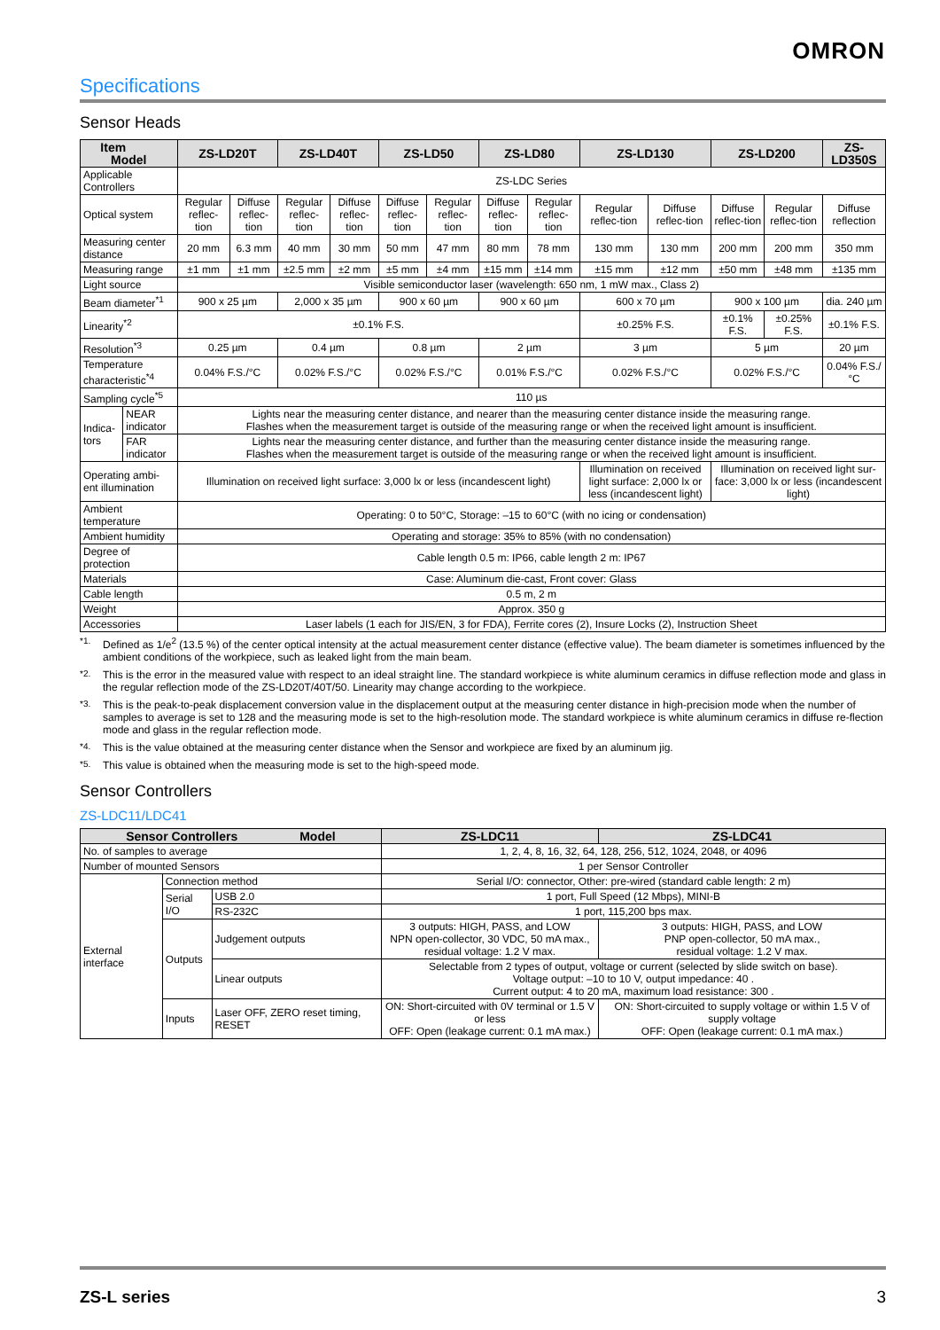OMRON
Specifications
Sensor Heads
| Item Model | | ZS-LD20T | | ZS-LD40T | | ZS-LD50 | | ZS-LD80 | | ZS-LD130 | | ZS-LD200 | | ZS-LD350S |
| --- | --- | --- | --- | --- | --- | --- | --- | --- | --- | --- | --- | --- | --- | --- |
| Applicable Controllers | | ZS-LDC Series | | | | | | | | | | | | |
| Optical system | | Regular reflec-tion | Diffuse reflec-tion | Regular reflec-tion | Diffuse reflec-tion | Diffuse reflec-tion | Regular reflec-tion | Diffuse reflec-tion | Regular reflec-tion | Regular reflec-tion | Diffuse reflec-tion | Diffuse reflec-tion | Regular reflec-tion | Diffuse reflection |
| Measuring center distance | | 20 mm | 6.3 mm | 40 mm | 30 mm | 50 mm | 47 mm | 80 mm | 78 mm | 130 mm | 130 mm | 200 mm | 200 mm | 350 mm |
| Measuring range | | ±1 mm | ±1 mm | ±2.5 mm | ±2 mm | ±5 mm | ±4 mm | ±15 mm | ±14 mm | ±15 mm | ±12 mm | ±50 mm | ±48 mm | ±135 mm |
| Light source | | Visible semiconductor laser (wavelength: 650 nm, 1 mW max., Class 2) | | | | | | | | | | | | |
| Beam diameter<sup>*1</sup> | | 900 x 25 µm | | 2,000 x 35 µm | | 900 x 60 µm | | 900 x 60 µm | | 600 x 70 µm | | 900 x 100 µm | | dia. 240 µm |
| Linearity<sup>*2</sup> | | ±0.1% F.S. | | | | | | | | ±0.25% F.S. | | ±0.1% F.S. | ±0.25% F.S. | ±0.1% F.S. |
| Resolution<sup>*3</sup> | | 0.25 µm | | 0.4 µm | | 0.8 µm | | 2 µm | | 3 µm | | 5 µm | | 20 µm |
| Temperature characteristic<sup>*4</sup> | | 0.04% F.S./°C | | 0.02% F.S./°C | | 0.02% F.S./°C | | 0.01% F.S./°C | | 0.02% F.S./°C | | 0.02% F.S./°C | | 0.04% F.S./°C |
| Sampling cycle<sup>*5</sup> | | 110 µs | | | | | | | | | | | | |
| Indica-tors | NEAR indicator | Lights near the measuring center distance, and nearer than the measuring center distance inside the measuring range. Flashes when the measurement target is outside of the measuring range or when the received light amount is insufficient. | | | | | | | | | | | | |
| | FAR indicator | Lights near the measuring center distance, and further than the measuring center distance inside the measuring range. Flashes when the measurement target is outside of the measuring range or when the received light amount is insufficient. | | | | | | | | | | | | |
| Operating ambi-ent illumination | | Illumination on received light surface: 3,000 lx or less (incandescent light) | | | | | | | | Illumination on received light surface: 2,000 lx or less (incandescent light) | | Illumination on received light sur-face: 3,000 lx or less (incandescent light) | | |
| Ambient temperature | | Operating: 0 to 50°C, Storage: –15 to 60°C (with no icing or condensation) | | | | | | | | | | | | |
| Ambient humidity | | Operating and storage: 35% to 85% (with no condensation) | | | | | | | | | | | | |
| Degree of protection | | Cable length 0.5 m: IP66, cable length 2 m: IP67 | | | | | | | | | | | | |
| Materials | | Case: Aluminum die-cast, Front cover: Glass | | | | | | | | | | | | |
| Cable length | | 0.5 m, 2 m | | | | | | | | | | | | |
| Weight | | Approx. 350 g | | | | | | | | | | | | |
| Accessories | | Laser labels (1 each for JIS/EN, 3 for FDA), Ferrite cores (2), Insure Locks (2), Instruction Sheet | | | | | | | | | | | | |
<sup>*1.</sup> Defined as 1/e<sup>2</sup> (13.5 %) of the center optical intensity at the actual measurement center distance (effective value). The beam diameter is sometimes influenced by the ambient conditions of the workpiece, such as leaked light from the main beam.
<sup>*2.</sup> This is the error in the measured value with respect to an ideal straight line. The standard workpiece is white aluminum ceramics in diffuse reflection mode and glass in the regular reflection mode of the ZS-LD20T/40T/50. Linearity may change according to the workpiece.
<sup>*3.</sup> This is the peak-to-peak displacement conversion value in the displacement output at the measuring center distance in high-precision mode when the number of samples to average is set to 128 and the measuring mode is set to the high-resolution mode. The standard workpiece is white aluminum ceramics in diffuse re-flection mode and glass in the regular reflection mode.
<sup>*4.</sup> This is the value obtained at the measuring center distance when the Sensor and workpiece are fixed by an aluminum jig.
<sup>*5.</sup> This value is obtained when the measuring mode is set to the high-speed mode.
Sensor Controllers
ZS-LDC11/LDC41
| Sensor Controllers Model | | | ZS-LDC11 | ZS-LDC41 |
| --- | --- | --- | --- | --- |
| No. of samples to average | | | 1, 2, 4, 8, 16, 32, 64, 128, 256, 512, 1024, 2048, or 4096 | |
| Number of mounted Sensors | | | 1 per Sensor Controller | |
| External interface | Connection method | | Serial I/O: connector, Other: pre-wired (standard cable length: 2 m) | |
| | Serial I/O | USB 2.0 | 1 port, Full Speed (12 Mbps), MINI-B | |
| | | RS-232C | 1 port, 115,200 bps max. | |
| | Outputs | Judgement outputs | 3 outputs: HIGH, PASS, and LOW NPN open-collector, 30 VDC, 50 mA max., residual voltage: 1.2 V max. | 3 outputs: HIGH, PASS, and LOW PNP open-collector, 50 mA max., residual voltage: 1.2 V max. |
| | | Linear outputs | Selectable from 2 types of output, voltage or current (selected by slide switch on base). Voltage output: –10 to 10 V, output impedance: 40 . Current output: 4 to 20 mA, maximum load resistance: 300 . | |
| | Inputs | Laser OFF, ZERO reset timing, RESET | ON: Short-circuited with 0V terminal or 1.5 V or less OFF: Open (leakage current: 0.1 mA max.) | ON: Short-circuited to supply voltage or within 1.5 V of supply voltage OFF: Open (leakage current: 0.1 mA max.) |
ZS-L series 3